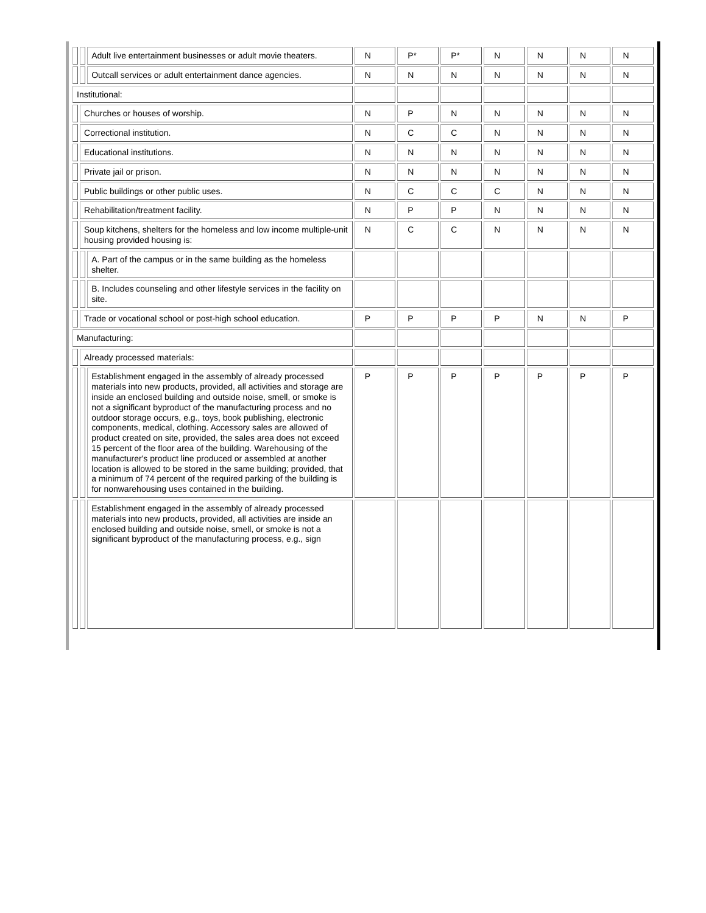| | | Adult live entertainment businesses or adult movie theaters. | N | P* | P* | N | N | N | N |
| | | Outcall services or adult entertainment dance agencies. | N | N | N | N | N | N | N |
| Institutional: | | | | | | | | | |
| | Churches or houses of worship. | | N | P | N | N | N | N | N |
| | Correctional institution. | | N | C | C | N | N | N | N |
| | Educational institutions. | | N | N | N | N | N | N | N |
| | Private jail or prison. | | N | N | N | N | N | N | N |
| | Public buildings or other public uses. | | N | C | C | C | N | N | N |
| | Rehabilitation/treatment facility. | | N | P | P | N | N | N | N |
| | Soup kitchens, shelters for the homeless and low income multiple-unit housing provided housing is: | | N | C | C | N | N | N | N |
| | | A. Part of the campus or in the same building as the homeless shelter. | | | | | | | |
| | | B. Includes counseling and other lifestyle services in the facility on site. | | | | | | | |
| | Trade or vocational school or post-high school education. | | P | P | P | P | N | N | P |
| Manufacturing: | | | | | | | | | |
| | Already processed materials: | | | | | | | | |
| | | Establishment engaged in the assembly of already processed materials into new products, provided, all activities and storage are inside an enclosed building and outside noise, smell, or smoke is not a significant byproduct of the manufacturing process and no outdoor storage occurs, e.g., toys, book publishing, electronic components, medical, clothing. Accessory sales are allowed of product created on site, provided, the sales area does not exceed 15 percent of the floor area of the building. Warehousing of the manufacturer's product line produced or assembled at another location is allowed to be stored in the same building; provided, that a minimum of 74 percent of the required parking of the building is for nonwarehousing uses contained in the building. | P | P | P | P | P | P | P |
| | | Establishment engaged in the assembly of already processed materials into new products, provided, all activities are inside an enclosed building and outside noise, smell, or smoke is not a significant byproduct of the manufacturing process, e.g., sign | | | | | | | |